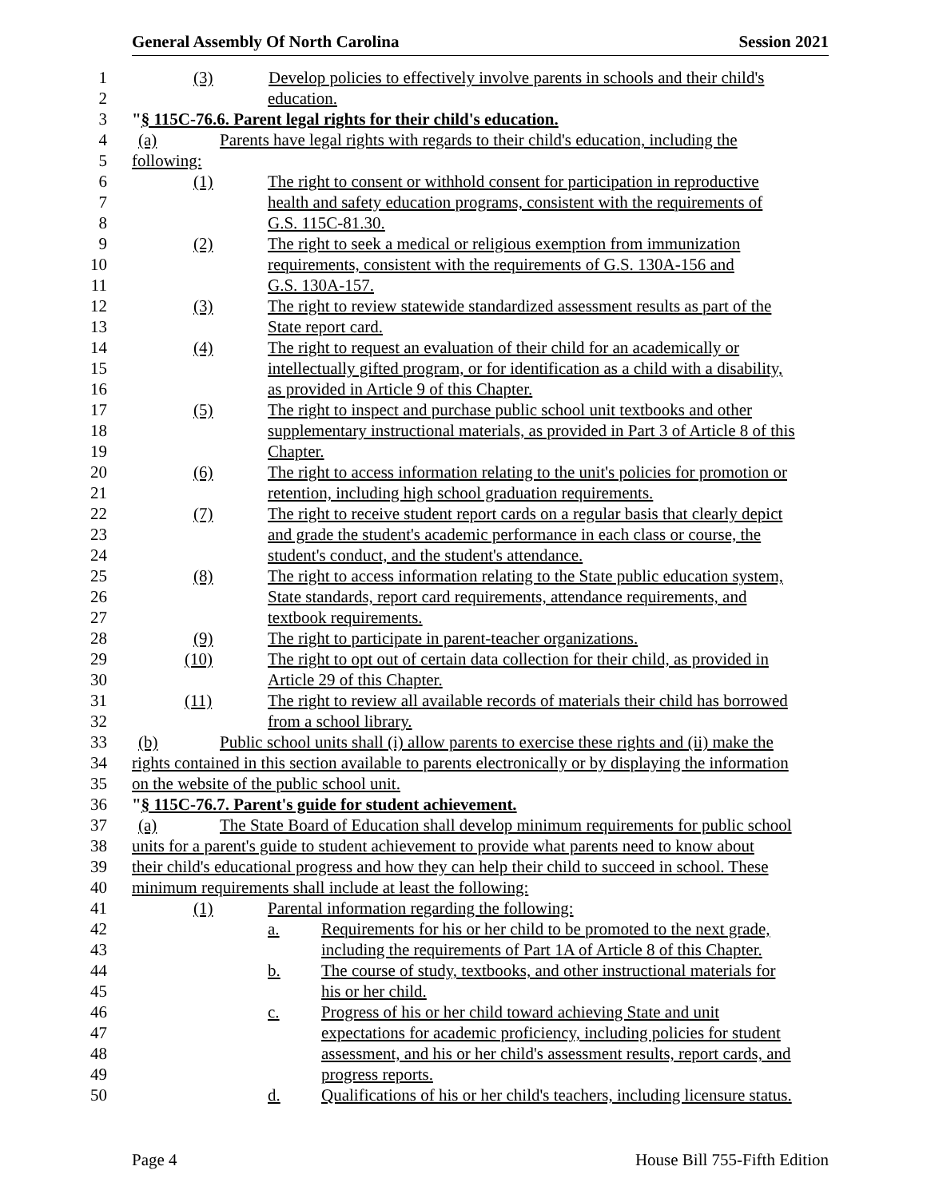General Assembly Of North Carolina Session 2021
1 (3) Develop policies to effectively involve parents in schools and their child's
2 education.
3 "§ 115C-76.6. Parent legal rights for their child's education.
4 (a) Parents have legal rights with regards to their child's education, including the
5 following:
6 (1) The right to consent or withhold consent for participation in reproductive
7 health and safety education programs, consistent with the requirements of
8 G.S. 115C-81.30.
9 (2) The right to seek a medical or religious exemption from immunization
10 requirements, consistent with the requirements of G.S. 130A-156 and
11 G.S. 130A-157.
12 (3) The right to review statewide standardized assessment results as part of the
13 State report card.
14 (4) The right to request an evaluation of their child for an academically or
15 intellectually gifted program, or for identification as a child with a disability,
16 as provided in Article 9 of this Chapter.
17 (5) The right to inspect and purchase public school unit textbooks and other
18 supplementary instructional materials, as provided in Part 3 of Article 8 of this
19 Chapter.
20 (6) The right to access information relating to the unit's policies for promotion or
21 retention, including high school graduation requirements.
22 (7) The right to receive student report cards on a regular basis that clearly depict
23 and grade the student's academic performance in each class or course, the
24 student's conduct, and the student's attendance.
25 (8) The right to access information relating to the State public education system,
26 State standards, report card requirements, attendance requirements, and
27 textbook requirements.
28 (9) The right to participate in parent-teacher organizations.
29 (10) The right to opt out of certain data collection for their child, as provided in
30 Article 29 of this Chapter.
31 (11) The right to review all available records of materials their child has borrowed
32 from a school library.
33 (b) Public school units shall (i) allow parents to exercise these rights and (ii) make the
34 rights contained in this section available to parents electronically or by displaying the information
35 on the website of the public school unit.
36 "§ 115C-76.7. Parent's guide for student achievement.
37 (a) The State Board of Education shall develop minimum requirements for public school
38 units for a parent's guide to student achievement to provide what parents need to know about
39 their child's educational progress and how they can help their child to succeed in school. These
40 minimum requirements shall include at least the following:
41 (1) Parental information regarding the following:
42 a. Requirements for his or her child to be promoted to the next grade,
43 including the requirements of Part 1A of Article 8 of this Chapter.
44 b. The course of study, textbooks, and other instructional materials for
45 his or her child.
46 c. Progress of his or her child toward achieving State and unit
47 expectations for academic proficiency, including policies for student
48 assessment, and his or her child's assessment results, report cards, and
49 progress reports.
50 d. Qualifications of his or her child's teachers, including licensure status.
Page 4 House Bill 755-Fifth Edition